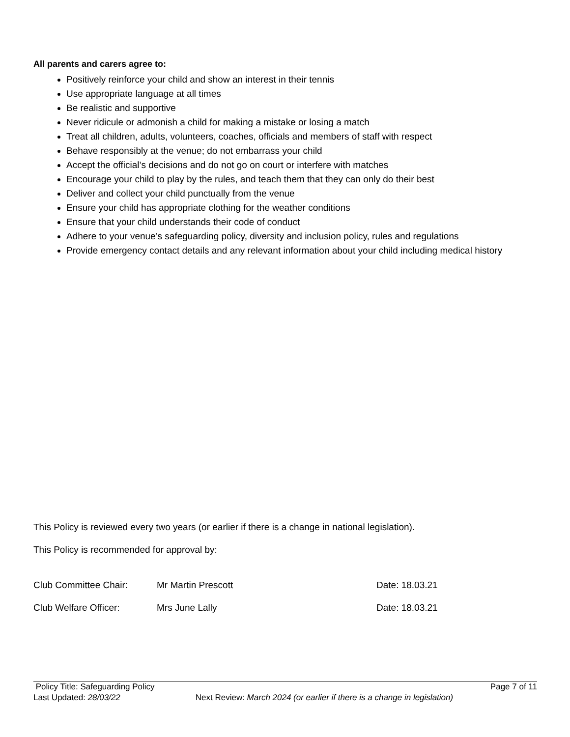All parents and carers agree to:
Positively reinforce your child and show an interest in their tennis
Use appropriate language at all times
Be realistic and supportive
Never ridicule or admonish a child for making a mistake or losing a match
Treat all children, adults, volunteers, coaches, officials and members of staff with respect
Behave responsibly at the venue; do not embarrass your child
Accept the official’s decisions and do not go on court or interfere with matches
Encourage your child to play by the rules, and teach them that they can only do their best
Deliver and collect your child punctually from the venue
Ensure your child has appropriate clothing for the weather conditions
Ensure that your child understands their code of conduct
Adhere to your venue’s safeguarding policy, diversity and inclusion policy, rules and regulations
Provide emergency contact details and any relevant information about your child including medical history
This Policy is reviewed every two years (or earlier if there is a change in national legislation).
This Policy is recommended for approval by:
Club Committee Chair: Mr Martin Prescott Date: 18.03.21
Club Welfare Officer: Mrs June Lally Date: 18.03.21
Policy Title: Safeguarding Policy Page 7 of 11
Last Updated: 28/03/22 Next Review: March 2024 (or earlier if there is a change in legislation)